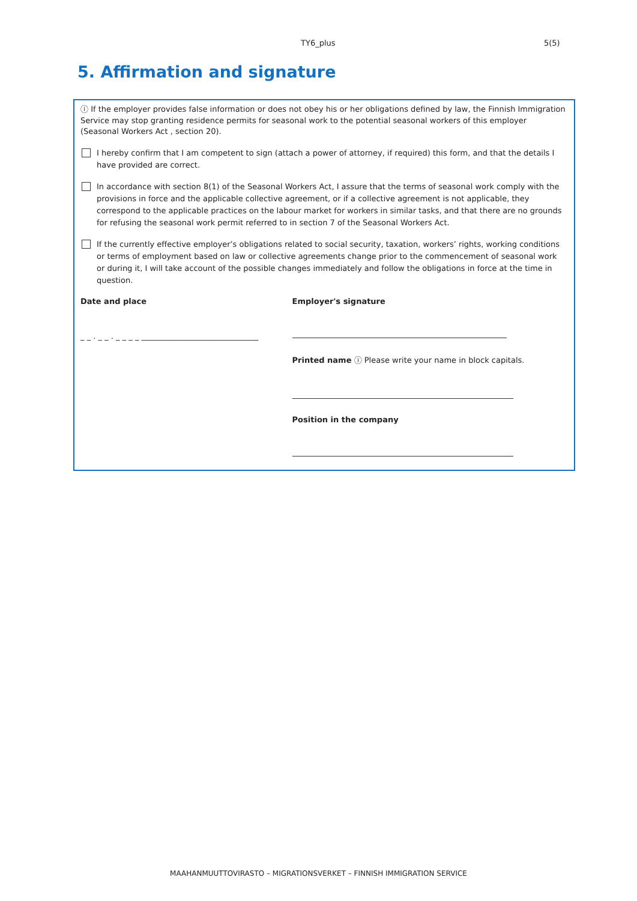TY6_plus 5(5)
5. Affirmation and signature
ⓘ If the employer provides false information or does not obey his or her obligations defined by law, the Finnish Immigration Service may stop granting residence permits for seasonal work to the potential seasonal workers of this employer (Seasonal Workers Act , section 20).
I hereby confirm that I am competent to sign (attach a power of attorney, if required) this form, and that the details I have provided are correct.
In accordance with section 8(1) of the Seasonal Workers Act, I assure that the terms of seasonal work comply with the provisions in force and the applicable collective agreement, or if a collective agreement is not applicable, they correspond to the applicable practices on the labour market for workers in similar tasks, and that there are no grounds for refusing the seasonal work permit referred to in section 7 of the Seasonal Workers Act.
If the currently effective employer’s obligations related to social security, taxation, workers’ rights, working conditions or terms of employment based on law or collective agreements change prior to the commencement of seasonal work or during it, I will take account of the possible changes immediately and follow the obligations in force at the time in question.
Date and place
_ _ . _ _ . _ _ _ _ ______________________________
Employer's signature
Printed name ⓘ Please write your name in block capitals.
Position in the company
MAAHANMUUTTOVIRASTO – MIGRATIONSVERKET – FINNISH IMMIGRATION SERVICE